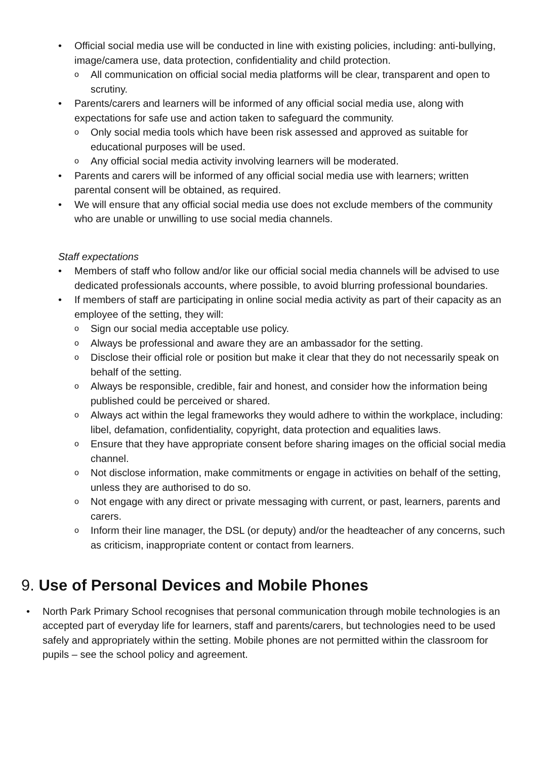• Official social media use will be conducted in line with existing policies, including: anti-bullying, image/camera use, data protection, confidentiality and child protection.
o All communication on official social media platforms will be clear, transparent and open to scrutiny.
• Parents/carers and learners will be informed of any official social media use, along with expectations for safe use and action taken to safeguard the community.
o Only social media tools which have been risk assessed and approved as suitable for educational purposes will be used.
o Any official social media activity involving learners will be moderated.
• Parents and carers will be informed of any official social media use with learners; written parental consent will be obtained, as required.
• We will ensure that any official social media use does not exclude members of the community who are unable or unwilling to use social media channels.
Staff expectations
• Members of staff who follow and/or like our official social media channels will be advised to use dedicated professionals accounts, where possible, to avoid blurring professional boundaries.
• If members of staff are participating in online social media activity as part of their capacity as an employee of the setting, they will:
o Sign our social media acceptable use policy.
o Always be professional and aware they are an ambassador for the setting.
o Disclose their official role or position but make it clear that they do not necessarily speak on behalf of the setting.
o Always be responsible, credible, fair and honest, and consider how the information being published could be perceived or shared.
o Always act within the legal frameworks they would adhere to within the workplace, including: libel, defamation, confidentiality, copyright, data protection and equalities laws.
o Ensure that they have appropriate consent before sharing images on the official social media channel.
o Not disclose information, make commitments or engage in activities on behalf of the setting, unless they are authorised to do so.
o Not engage with any direct or private messaging with current, or past, learners, parents and carers.
o Inform their line manager, the DSL (or deputy) and/or the headteacher of any concerns, such as criticism, inappropriate content or contact from learners.
9. Use of Personal Devices and Mobile Phones
• North Park Primary School recognises that personal communication through mobile technologies is an accepted part of everyday life for learners, staff and parents/carers, but technologies need to be used safely and appropriately within the setting. Mobile phones are not permitted within the classroom for pupils – see the school policy and agreement.